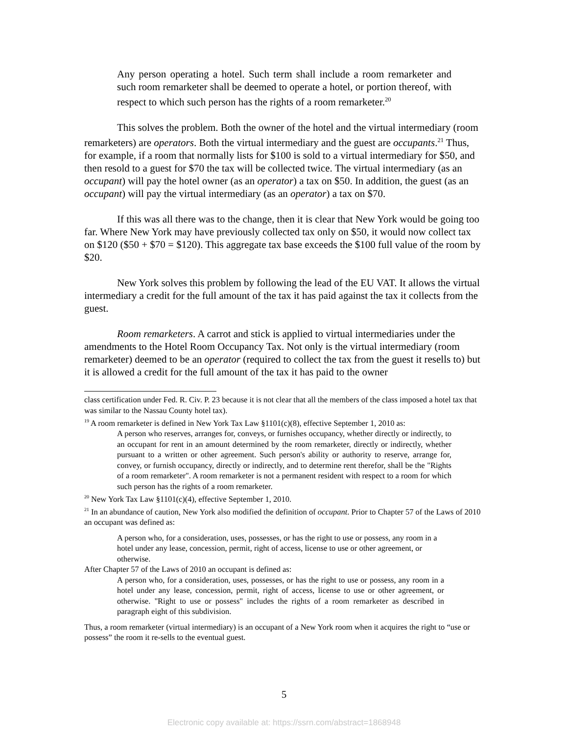Any person operating a hotel. Such term shall include a room remarketer and such room remarketer shall be deemed to operate a hotel, or portion thereof, with respect to which such person has the rights of a room remarketer.<sup>20</sup>
This solves the problem. Both the owner of the hotel and the virtual intermediary (room remarketers) are operators. Both the virtual intermediary and the guest are occupants.<sup>21</sup> Thus, for example, if a room that normally lists for $100 is sold to a virtual intermediary for $50, and then resold to a guest for $70 the tax will be collected twice. The virtual intermediary (as an occupant) will pay the hotel owner (as an operator) a tax on $50. In addition, the guest (as an occupant) will pay the virtual intermediary (as an operator) a tax on $70.
If this was all there was to the change, then it is clear that New York would be going too far. Where New York may have previously collected tax only on $50, it would now collect tax on $120 ($50 + $70 = $120). This aggregate tax base exceeds the $100 full value of the room by $20.
New York solves this problem by following the lead of the EU VAT. It allows the virtual intermediary a credit for the full amount of the tax it has paid against the tax it collects from the guest.
Room remarketers. A carrot and stick is applied to virtual intermediaries under the amendments to the Hotel Room Occupancy Tax. Not only is the virtual intermediary (room remarketer) deemed to be an operator (required to collect the tax from the guest it resells to) but it is allowed a credit for the full amount of the tax it has paid to the owner
class certification under Fed. R. Civ. P. 23 because it is not clear that all the members of the class imposed a hotel tax that was similar to the Nassau County hotel tax).
<sup>19</sup> A room remarketer is defined in New York Tax Law §1101(c)(8), effective September 1, 2010 as:
A person who reserves, arranges for, conveys, or furnishes occupancy, whether directly or indirectly, to an occupant for rent in an amount determined by the room remarketer, directly or indirectly, whether pursuant to a written or other agreement. Such person's ability or authority to reserve, arrange for, convey, or furnish occupancy, directly or indirectly, and to determine rent therefor, shall be the "Rights of a room remarketer". A room remarketer is not a permanent resident with respect to a room for which such person has the rights of a room remarketer.
<sup>20</sup> New York Tax Law §1101(c)(4), effective September 1, 2010.
<sup>21</sup> In an abundance of caution, New York also modified the definition of occupant. Prior to Chapter 57 of the Laws of 2010 an occupant was defined as:
A person who, for a consideration, uses, possesses, or has the right to use or possess, any room in a hotel under any lease, concession, permit, right of access, license to use or other agreement, or otherwise.
After Chapter 57 of the Laws of 2010 an occupant is defined as:
A person who, for a consideration, uses, possesses, or has the right to use or possess, any room in a hotel under any lease, concession, permit, right of access, license to use or other agreement, or otherwise. "Right to use or possess" includes the rights of a room remarketer as described in paragraph eight of this subdivision.
Thus, a room remarketer (virtual intermediary) is an occupant of a New York room when it acquires the right to “use or possess” the room it re-sells to the eventual guest.
5
Electronic copy available at: https://ssrn.com/abstract=1868948